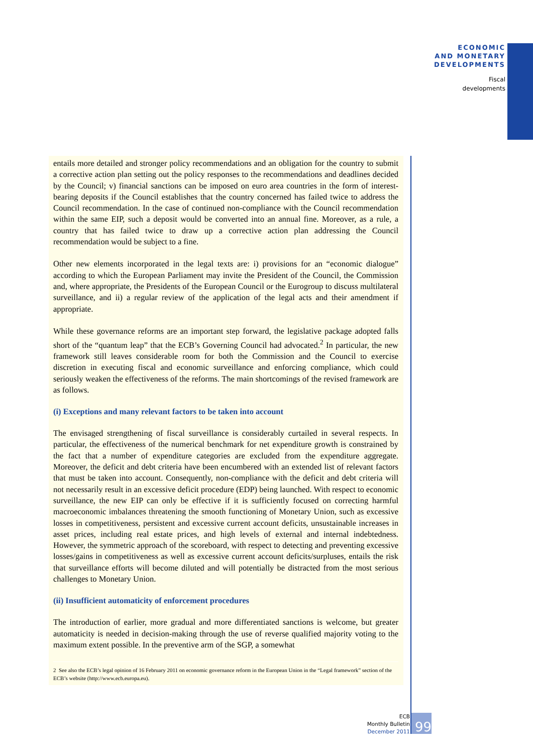ECONOMIC
AND MONETARY
DEVELOPMENTS
Fiscal
developments
entails more detailed and stronger policy recommendations and an obligation for the country to submit a corrective action plan setting out the policy responses to the recommendations and deadlines decided by the Council; v) financial sanctions can be imposed on euro area countries in the form of interest-bearing deposits if the Council establishes that the country concerned has failed twice to address the Council recommendation. In the case of continued non-compliance with the Council recommendation within the same EIP, such a deposit would be converted into an annual fine. Moreover, as a rule, a country that has failed twice to draw up a corrective action plan addressing the Council recommendation would be subject to a fine.
Other new elements incorporated in the legal texts are: i) provisions for an “economic dialogue” according to which the European Parliament may invite the President of the Council, the Commission and, where appropriate, the Presidents of the European Council or the Eurogroup to discuss multilateral surveillance, and ii) a regular review of the application of the legal acts and their amendment if appropriate.
While these governance reforms are an important step forward, the legislative package adopted falls short of the “quantum leap” that the ECB’s Governing Council had advocated.<sup>2</sup> In particular, the new framework still leaves considerable room for both the Commission and the Council to exercise discretion in executing fiscal and economic surveillance and enforcing compliance, which could seriously weaken the effectiveness of the reforms. The main shortcomings of the revised framework are as follows.
(i) Exceptions and many relevant factors to be taken into account
The envisaged strengthening of fiscal surveillance is considerably curtailed in several respects. In particular, the effectiveness of the numerical benchmark for net expenditure growth is constrained by the fact that a number of expenditure categories are excluded from the expenditure aggregate. Moreover, the deficit and debt criteria have been encumbered with an extended list of relevant factors that must be taken into account. Consequently, non-compliance with the deficit and debt criteria will not necessarily result in an excessive deficit procedure (EDP) being launched. With respect to economic surveillance, the new EIP can only be effective if it is sufficiently focused on correcting harmful macroeconomic imbalances threatening the smooth functioning of Monetary Union, such as excessive losses in competitiveness, persistent and excessive current account deficits, unsustainable increases in asset prices, including real estate prices, and high levels of external and internal indebtedness. However, the symmetric approach of the scoreboard, with respect to detecting and preventing excessive losses/gains in competitiveness as well as excessive current account deficits/surpluses, entails the risk that surveillance efforts will become diluted and will potentially be distracted from the most serious challenges to Monetary Union.
(ii) Insufficient automaticity of enforcement procedures
The introduction of earlier, more gradual and more differentiated sanctions is welcome, but greater automaticity is needed in decision-making through the use of reverse qualified majority voting to the maximum extent possible. In the preventive arm of the SGP, a somewhat
2 See also the ECB’s legal opinion of 16 February 2011 on economic governance reform in the European Union in the “Legal framework” section of the ECB’s website (http://www.ecb.europa.eu).
ECB
Monthly Bulletin
December 2011
99